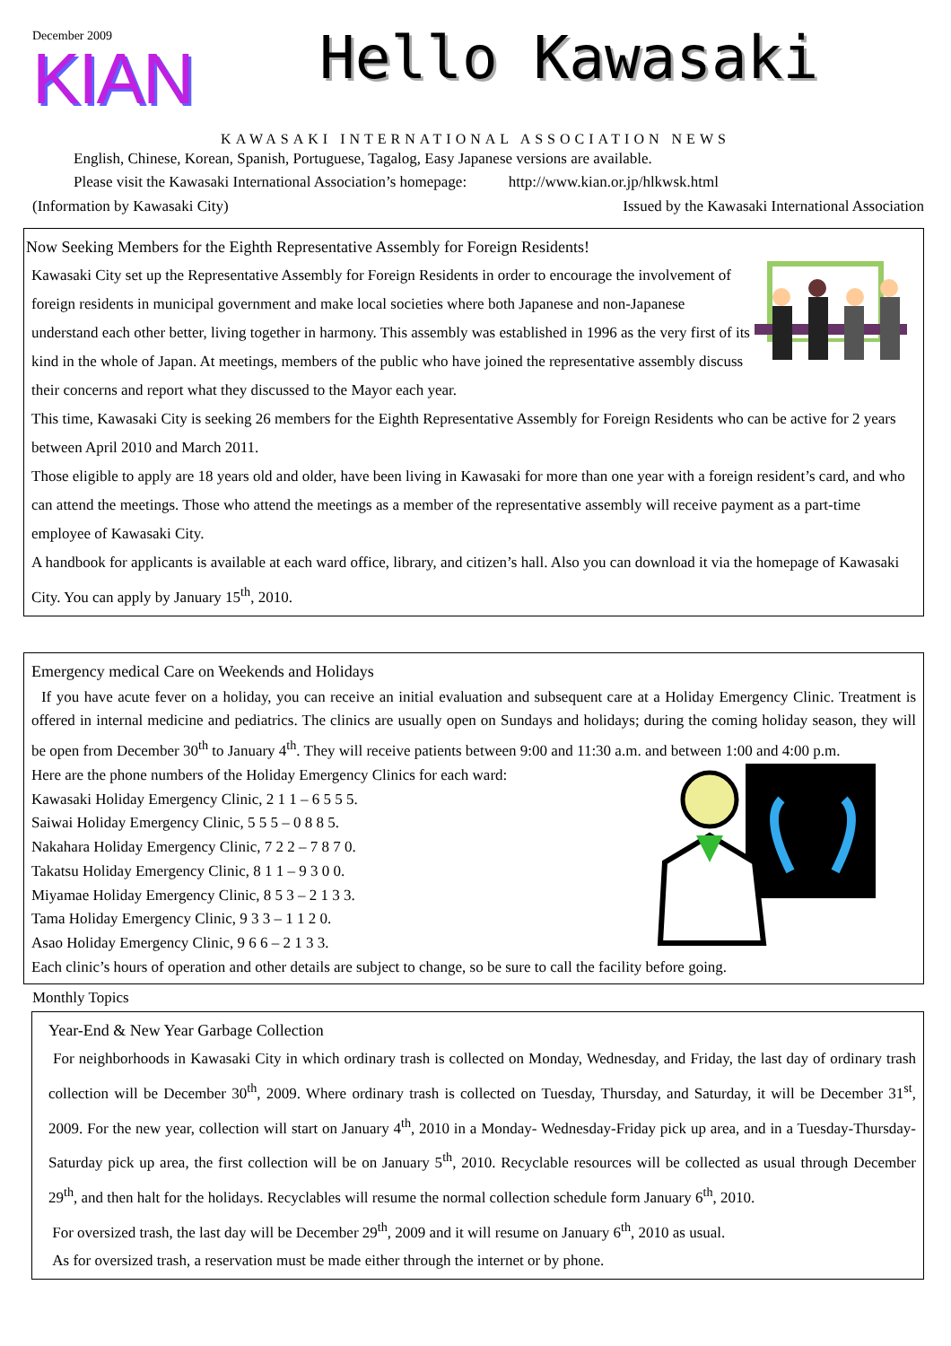December 2009
KIAN
Hello Kawasaki
KAWASAKI INTERNATIONAL ASSOCIATION NEWS
English, Chinese, Korean, Spanish, Portuguese, Tagalog, Easy Japanese versions are available.
Please visit the Kawasaki International Association’s homepage: http://www.kian.or.jp/hlkwsk.html
(Information by Kawasaki City) Issued by the Kawasaki International Association
Now Seeking Members for the Eighth Representative Assembly for Foreign Residents!
Kawasaki City set up the Representative Assembly for Foreign Residents in order to encourage the involvement of foreign residents in municipal government and make local societies where both Japanese and non-Japanese understand each other better, living together in harmony. This assembly was established in 1996 as the very first of its kind in the whole of Japan. At meetings, members of the public who have joined the representative assembly discuss their concerns and report what they discussed to the Mayor each year.
This time, Kawasaki City is seeking 26 members for the Eighth Representative Assembly for Foreign Residents who can be active for 2 years between April 2010 and March 2011.
Those eligible to apply are 18 years old and older, have been living in Kawasaki for more than one year with a foreign resident’s card, and who can attend the meetings. Those who attend the meetings as a member of the representative assembly will receive payment as a part-time employee of Kawasaki City.
A handbook for applicants is available at each ward office, library, and citizen’s hall. Also you can download it via the homepage of Kawasaki City. You can apply by January 15<sup>th</sup>, 2010.
Emergency medical Care on Weekends and Holidays
If you have acute fever on a holiday, you can receive an initial evaluation and subsequent care at a Holiday Emergency Clinic. Treatment is offered in internal medicine and pediatrics. The clinics are usually open on Sundays and holidays; during the coming holiday season, they will be open from December 30<sup>th</sup> to January 4<sup>th</sup>. They will receive patients between 9:00 and 11:30 a.m. and between 1:00 and 4:00 p.m.
Here are the phone numbers of the Holiday Emergency Clinics for each ward:
Kawasaki Holiday Emergency Clinic, 2 1 1 – 6 5 5 5.
Saiwai Holiday Emergency Clinic, 5 5 5 – 0 8 8 5.
Nakahara Holiday Emergency Clinic, 7 2 2 – 7 8 7 0.
Takatsu Holiday Emergency Clinic, 8 1 1 – 9 3 0 0.
Miyamae Holiday Emergency Clinic, 8 5 3 – 2 1 3 3.
Tama Holiday Emergency Clinic, 9 3 3 – 1 1 2 0.
Asao Holiday Emergency Clinic, 9 6 6 – 2 1 3 3.
Each clinic’s hours of operation and other details are subject to change, so be sure to call the facility before going.
Monthly Topics
Year-End & New Year Garbage Collection
For neighborhoods in Kawasaki City in which ordinary trash is collected on Monday, Wednesday, and Friday, the last day of ordinary trash collection will be December 30<sup>th</sup>, 2009. Where ordinary trash is collected on Tuesday, Thursday, and Saturday, it will be December 31<sup>st</sup>, 2009. For the new year, collection will start on January 4<sup>th</sup>, 2010 in a Monday- Wednesday-Friday pick up area, and in a Tuesday-Thursday-Saturday pick up area, the first collection will be on January 5<sup>th</sup>, 2010. Recyclable resources will be collected as usual through December 29<sup>th</sup>, and then halt for the holidays. Recyclables will resume the normal collection schedule form January 6<sup>th</sup>, 2010.
For oversized trash, the last day will be December 29<sup>th</sup>, 2009 and it will resume on January 6<sup>th</sup>, 2010 as usual.
As for oversized trash, a reservation must be made either through the internet or by phone.